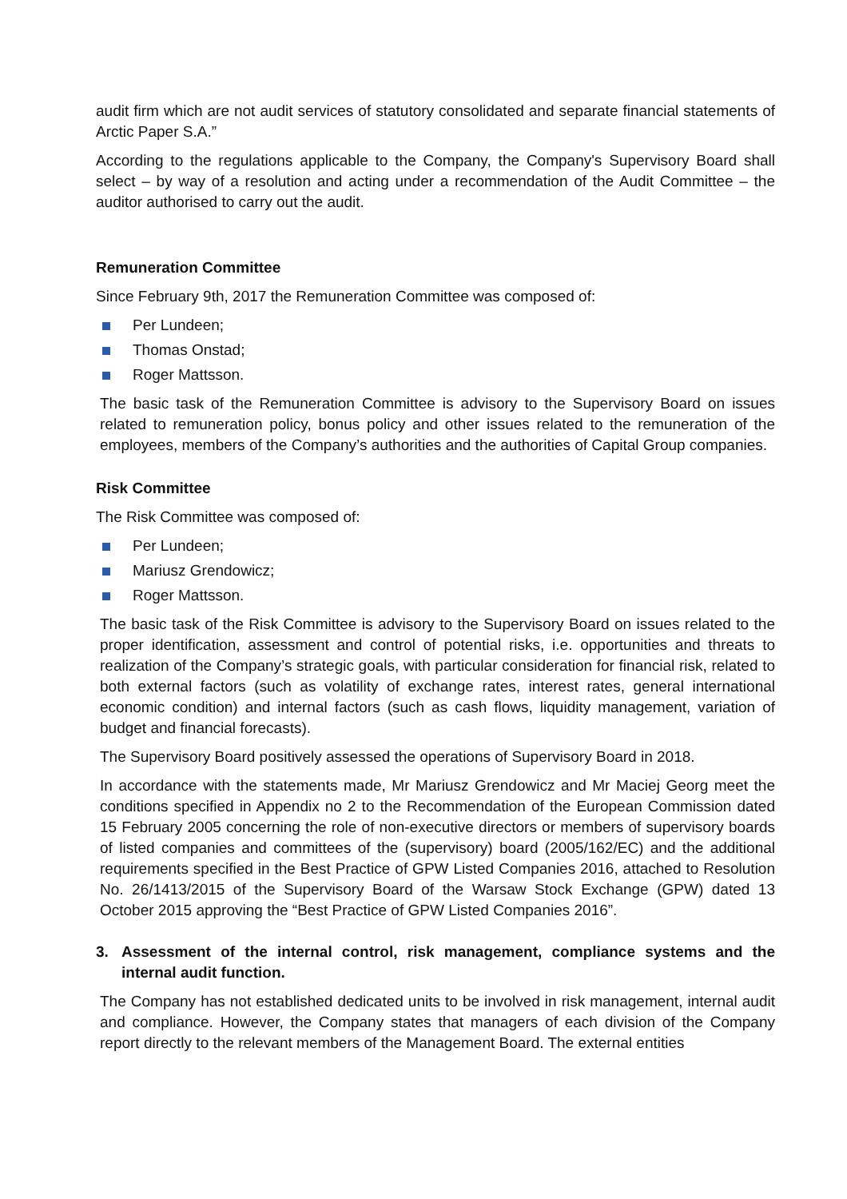audit firm which are not audit services of statutory consolidated and separate financial statements of Arctic Paper S.A.”
According to the regulations applicable to the Company, the Company's Supervisory Board shall select – by way of a resolution and acting under a recommendation of the Audit Committee – the auditor authorised to carry out the audit.
Remuneration Committee
Since February 9th, 2017 the Remuneration Committee was composed of:
Per Lundeen;
Thomas Onstad;
Roger Mattsson.
The basic task of the Remuneration Committee is advisory to the Supervisory Board on issues related to remuneration policy, bonus policy and other issues related to the remuneration of the employees, members of the Company’s authorities and the authorities of Capital Group companies.
Risk Committee
The Risk Committee was composed of:
Per Lundeen;
Mariusz Grendowicz;
Roger Mattsson.
The basic task of the Risk Committee is advisory to the Supervisory Board on issues related to the proper identification, assessment and control of potential risks, i.e. opportunities and threats to realization of the Company’s strategic goals, with particular consideration for financial risk, related to both external factors (such as volatility of exchange rates, interest rates, general international economic condition) and internal factors (such as cash flows, liquidity management, variation of budget and financial forecasts).
The Supervisory Board positively assessed the operations of Supervisory Board in 2018.
In accordance with the statements made, Mr Mariusz Grendowicz and Mr Maciej Georg meet the conditions specified in Appendix no 2 to the Recommendation of the European Commission dated 15 February 2005 concerning the role of non-executive directors or members of supervisory boards of listed companies and committees of the (supervisory) board (2005/162/EC) and the additional requirements specified in the Best Practice of GPW Listed Companies 2016, attached to Resolution No. 26/1413/2015 of the Supervisory Board of the Warsaw Stock Exchange (GPW) dated 13 October 2015 approving the “Best Practice of GPW Listed Companies 2016”.
3. Assessment of the internal control, risk management, compliance systems and the internal audit function.
The Company has not established dedicated units to be involved in risk management, internal audit and compliance. However, the Company states that managers of each division of the Company report directly to the relevant members of the Management Board. The external entities